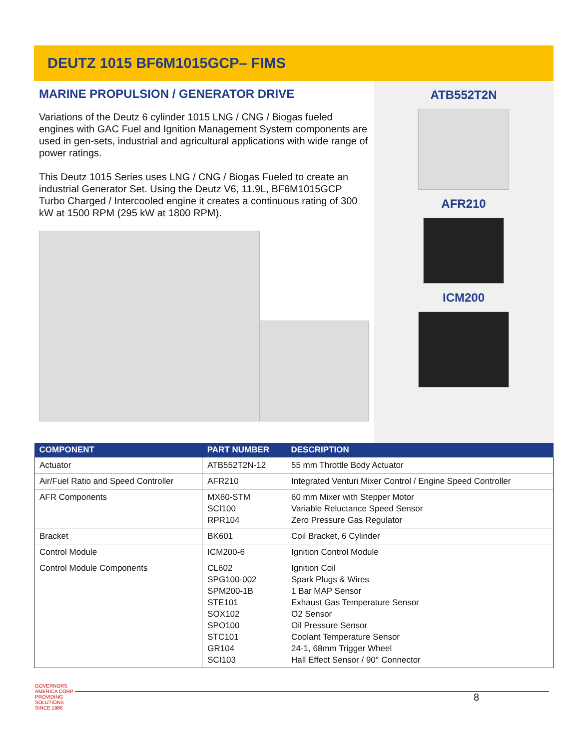DEUTZ 1015 BF6M1015GCP– FIMS
MARINE PROPULSION / GENERATOR DRIVE
Variations of the Deutz 6 cylinder 1015 LNG / CNG / Biogas fueled engines with GAC Fuel and Ignition Management System components are used in gen-sets, industrial and agricultural applications with wide range of power ratings.
This Deutz 1015 Series uses LNG / CNG / Biogas Fueled to create an industrial Generator Set. Using the Deutz V6, 11.9L, BF6M1015GCP Turbo Charged / Intercooled engine it creates a continuous rating of 300 kW at 1500 RPM (295 kW at 1800 RPM).
ATB552T2N
AFR210
ICM200
| COMPONENT | PART NUMBER | DESCRIPTION |
| --- | --- | --- |
| Actuator | ATB552T2N-12 | 55 mm Throttle Body Actuator |
| Air/Fuel Ratio and Speed Controller | AFR210 | Integrated Venturi Mixer Control / Engine Speed Controller |
| AFR Components | MX60-STM SCI100 RPR104 | 60 mm Mixer with Stepper Motor Variable Reluctance Speed Sensor Zero Pressure Gas Regulator |
| Bracket | BK601 | Coil Bracket, 6 Cylinder |
| Control Module | ICM200-6 | Ignition Control Module |
| Control Module Components | CL602 SPG100-002 SPM200-1B STE101 SOX102 SPO100 STC101 GR104 SCI103 | Ignition Coil Spark Plugs & Wires 1 Bar MAP Sensor Exhaust Gas Temperature Sensor O2 Sensor Oil Pressure Sensor Coolant Temperature Sensor 24-1, 68mm Trigger Wheel Hall Effect Sensor / 90° Connector |
GOVERNORS AMERICA CORP.
PROVIDING SOLUTIONS SINCE 1986
8